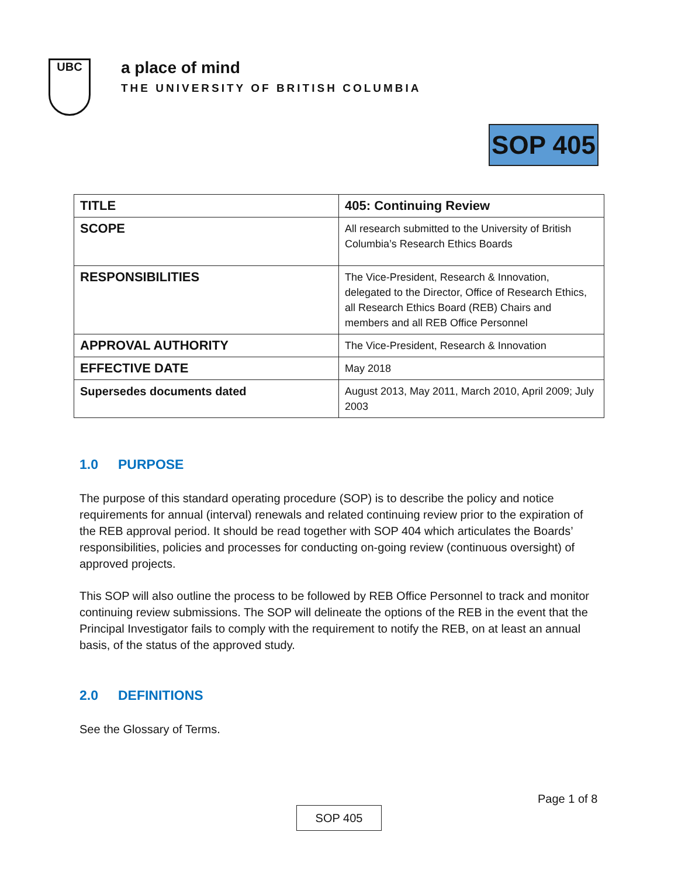UBC
a place of mind
THE UNIVERSITY OF BRITISH COLUMBIA
SOP 405
| TITLE | 405: Continuing Review |
| SCOPE | All research submitted to the University of British Columbia’s Research Ethics Boards |
| RESPONSIBILITIES | The Vice-President, Research & Innovation, delegated to the Director, Office of Research Ethics, all Research Ethics Board (REB) Chairs and members and all REB Office Personnel |
| APPROVAL AUTHORITY | The Vice-President, Research & Innovation |
| EFFECTIVE DATE | May 2018 |
| Supersedes documents dated | August 2013, May 2011, March 2010, April 2009; July 2003 |
1.0 PURPOSE
The purpose of this standard operating procedure (SOP) is to describe the policy and notice requirements for annual (interval) renewals and related continuing review prior to the expiration of the REB approval period. It should be read together with SOP 404 which articulates the Boards’ responsibilities, policies and processes for conducting on-going review (continuous oversight) of approved projects.
This SOP will also outline the process to be followed by REB Office Personnel to track and monitor continuing review submissions. The SOP will delineate the options of the REB in the event that the Principal Investigator fails to comply with the requirement to notify the REB, on at least an annual basis, of the status of the approved study.
2.0 DEFINITIONS
See the Glossary of Terms.
Page 1 of 8
SOP 405